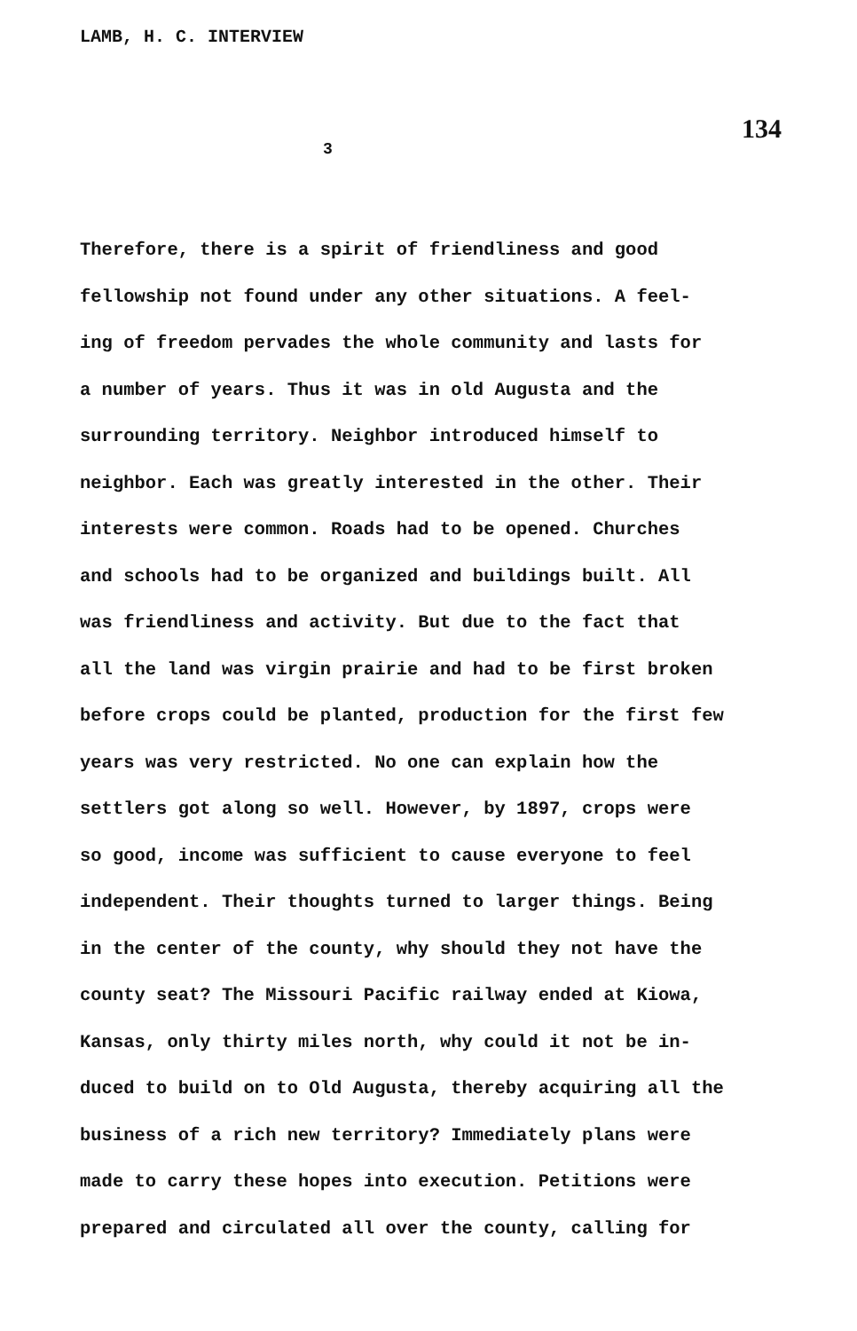LAMB, H. C. INTERVIEW
134
3
Therefore, there is a spirit of friendliness and good
fellowship not found under any other situations. A feel-
ing of freedom pervades the whole community and lasts for
a number of years. Thus it was in old Augusta and the
surrounding territory. Neighbor introduced himself to
neighbor. Each was greatly interested in the other. Their
interests were common. Roads had to be opened. Churches
and schools had to be organized and buildings built. All
was friendliness and activity. But due to the fact that
all the land was virgin prairie and had to be first broken
before crops could be planted, production for the first few
years was very restricted. No one can explain how the
settlers got along so well. However, by 1897, crops were
so good, income was sufficient to cause everyone to feel
independent. Their thoughts turned to larger things. Being
in the center of the county, why should they not have the
county seat? The Missouri Pacific railway ended at Kiowa,
Kansas, only thirty miles north, why could it not be in-
duced to build on to Old Augusta, thereby acquiring all the
business of a rich new territory? Immediately plans were
made to carry these hopes into execution. Petitions were
prepared and circulated all over the county, calling for